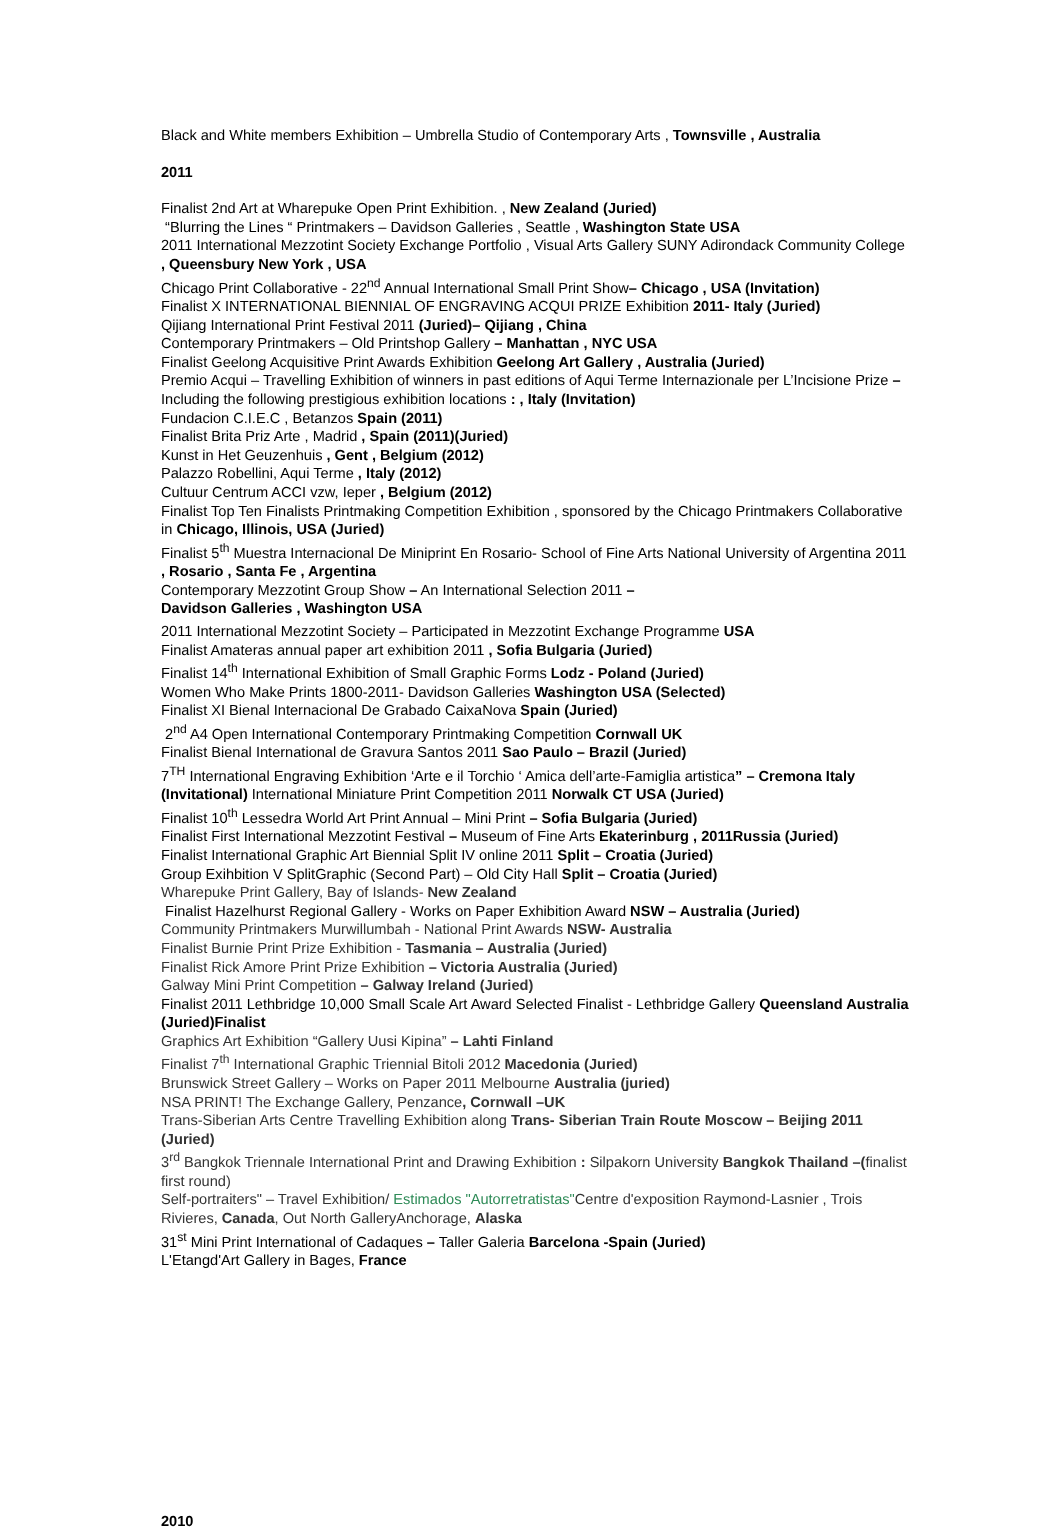Black and White members Exhibition – Umbrella Studio of Contemporary Arts , Townsville , Australia
2011
Finalist 2nd Art at Wharepuke Open Print Exhibition. , New Zealand (Juried)
“Blurring the Lines “ Printmakers – Davidson Galleries , Seattle , Washington State USA
2011 International Mezzotint Society Exchange Portfolio , Visual Arts Gallery SUNY Adirondack Community College , Queensbury New York , USA
Chicago Print Collaborative - 22<sup>nd</sup> Annual International Small Print Show– Chicago , USA (Invitation)
Finalist X INTERNATIONAL BIENNIAL OF ENGRAVING ACQUI PRIZE Exhibition 2011- Italy (Juried)
Qijiang International Print Festival 2011 (Juried)– Qijiang , China
Contemporary Printmakers – Old Printshop Gallery – Manhattan , NYC USA
Finalist Geelong Acquisitive Print Awards Exhibition Geelong Art Gallery , Australia (Juried)
Premio Acqui – Travelling Exhibition of winners in past editions of Aqui Terme Internazionale per L’Incisione Prize –Including the following prestigious exhibition locations : , Italy (Invitation)
Fundacion C.I.E.C , Betanzos Spain (2011)
Finalist Brita Priz Arte , Madrid , Spain (2011)(Juried)
Kunst in Het Geuzenhuis , Gent , Belgium (2012)
Palazzo Robellini, Aqui Terme , Italy (2012)
Cultuur Centrum ACCI vzw, Ieper , Belgium (2012)
Finalist Top Ten Finalists Printmaking Competition Exhibition , sponsored by the Chicago Printmakers Collaborative in Chicago, Illinois, USA (Juried)
Finalist 5<sup>th</sup> Muestra Internacional De Miniprint En Rosario- School of Fine Arts National University of Argentina 2011 , Rosario , Santa Fe , Argentina
Contemporary Mezzotint Group Show – An International Selection 2011 –
Davidson Galleries , Washington USA
2011 International Mezzotint Society – Participated in Mezzotint Exchange Programme USA
Finalist Amateras annual paper art exhibition 2011 , Sofia Bulgaria (Juried)
Finalist 14<sup>th</sup> International Exhibition of Small Graphic Forms Lodz - Poland (Juried)
Women Who Make Prints 1800-2011- Davidson Galleries Washington USA (Selected)
Finalist XI Bienal Internacional De Grabado CaixaNova Spain (Juried)
2<sup>nd</sup> A4 Open International Contemporary Printmaking Competition Cornwall UK
Finalist Bienal International de Gravura Santos 2011 Sao Paulo – Brazil (Juried)
7<sup>TH</sup> International Engraving Exhibition ‘Arte e il Torchio ‘ Amica dell’arte-Famiglia artistica” – Cremona Italy (Invitational) International Miniature Print Competition 2011 Norwalk CT USA (Juried)
Finalist 10<sup>th</sup> Lessedra World Art Print Annual – Mini Print – Sofia Bulgaria (Juried)
Finalist First International Mezzotint Festival – Museum of Fine Arts Ekaterinburg , 2011Russia (Juried)
Finalist International Graphic Art Biennial Split IV online 2011 Split – Croatia (Juried)
Group Exihbition V SplitGraphic (Second Part) – Old City Hall Split – Croatia (Juried)
Wharepuke Print Gallery, Bay of Islands- New Zealand
Finalist Hazelhurst Regional Gallery - Works on Paper Exhibition Award NSW – Australia (Juried)
Community Printmakers Murwillumbah - National Print Awards NSW- Australia
Finalist Burnie Print Prize Exhibition - Tasmania – Australia (Juried)
Finalist Rick Amore Print Prize Exhibition – Victoria Australia (Juried)
Galway Mini Print Competition – Galway Ireland (Juried)
Finalist 2011 Lethbridge 10,000 Small Scale Art Award Selected Finalist - Lethbridge Gallery Queensland Australia (Juried)Finalist
Graphics Art Exhibition “Gallery Uusi Kipina” – Lahti Finland
Finalist 7<sup>th</sup> International Graphic Triennial Bitoli 2012 Macedonia (Juried)
Brunswick Street Gallery – Works on Paper 2011 Melbourne Australia (juried)
NSA PRINT! The Exchange Gallery, Penzance, Cornwall –UK
Trans-Siberian Arts Centre Travelling Exhibition along Trans- Siberian Train Route Moscow – Beijing 2011 (Juried)
3<sup>rd</sup> Bangkok Triennale International Print and Drawing Exhibition : Silpakorn University Bangkok Thailand –(finalist first round)
Self-portraiters" – Travel Exhibition/ Estimados "Autorretratistas"Centre d'exposition Raymond-Lasnier , Trois Rivieres, Canada, Out North GalleryAnchorage, Alaska
31<sup>st</sup> Mini Print International of Cadaques – Taller Galeria Barcelona -Spain (Juried)
L'Etangd'Art Gallery in Bages, France
2010